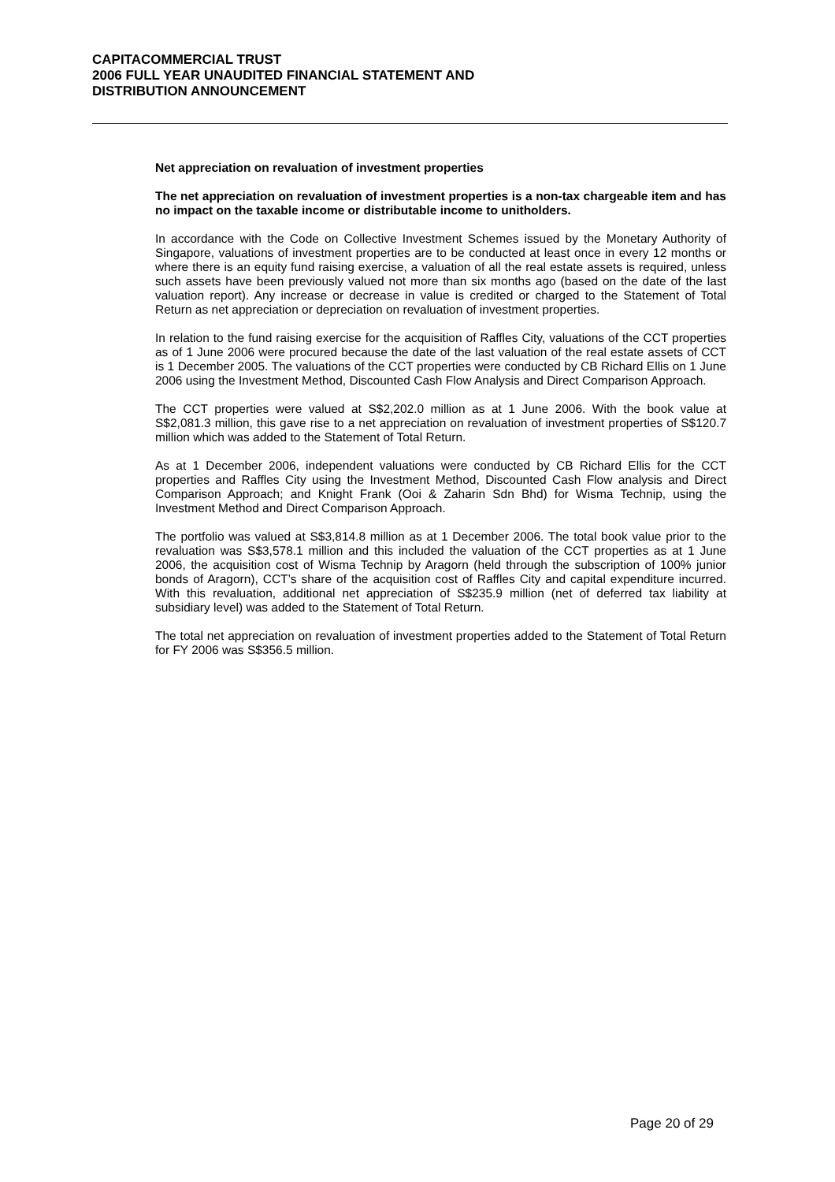CAPITACOMMERCIAL TRUST
2006 FULL YEAR UNAUDITED FINANCIAL STATEMENT AND
DISTRIBUTION ANNOUNCEMENT
Net appreciation on revaluation of investment properties
The net appreciation on revaluation of investment properties is a non-tax chargeable item and has no impact on the taxable income or distributable income to unitholders.
In accordance with the Code on Collective Investment Schemes issued by the Monetary Authority of Singapore, valuations of investment properties are to be conducted at least once in every 12 months or where there is an equity fund raising exercise, a valuation of all the real estate assets is required, unless such assets have been previously valued not more than six months ago (based on the date of the last valuation report). Any increase or decrease in value is credited or charged to the Statement of Total Return as net appreciation or depreciation on revaluation of investment properties.
In relation to the fund raising exercise for the acquisition of Raffles City, valuations of the CCT properties as of 1 June 2006 were procured because the date of the last valuation of the real estate assets of CCT is 1 December 2005. The valuations of the CCT properties were conducted by CB Richard Ellis on 1 June 2006 using the Investment Method, Discounted Cash Flow Analysis and Direct Comparison Approach.
The CCT properties were valued at S$2,202.0 million as at 1 June 2006. With the book value at S$2,081.3 million, this gave rise to a net appreciation on revaluation of investment properties of S$120.7 million which was added to the Statement of Total Return.
As at 1 December 2006, independent valuations were conducted by CB Richard Ellis for the CCT properties and Raffles City using the Investment Method, Discounted Cash Flow analysis and Direct Comparison Approach; and Knight Frank (Ooi & Zaharin Sdn Bhd) for Wisma Technip, using the Investment Method and Direct Comparison Approach.
The portfolio was valued at S$3,814.8 million as at 1 December 2006. The total book value prior to the revaluation was S$3,578.1 million and this included the valuation of the CCT properties as at 1 June 2006, the acquisition cost of Wisma Technip by Aragorn (held through the subscription of 100% junior bonds of Aragorn), CCT’s share of the acquisition cost of Raffles City and capital expenditure incurred. With this revaluation, additional net appreciation of S$235.9 million (net of deferred tax liability at subsidiary level) was added to the Statement of Total Return.
The total net appreciation on revaluation of investment properties added to the Statement of Total Return for FY 2006 was S$356.5 million.
Page 20 of 29